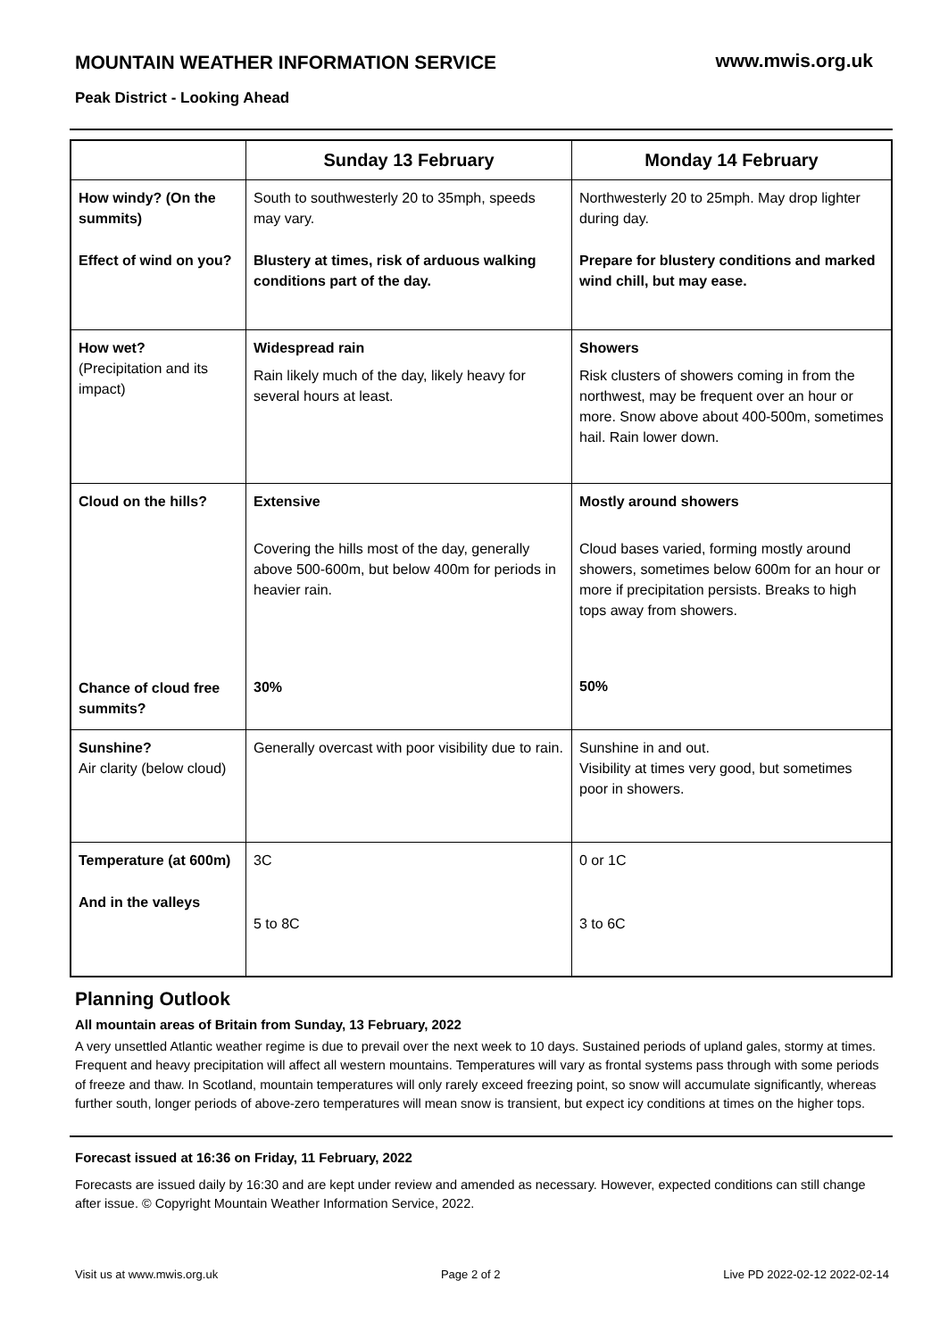MOUNTAIN WEATHER INFORMATION SERVICE
www.mwis.org.uk
Peak District - Looking Ahead
| | Sunday 13 February | Monday 14 February |
| --- | --- | --- |
| How windy? (On the summits) Effect of wind on you? | South to southwesterly 20 to 35mph, speeds may vary. Blustery at times, risk of arduous walking conditions part of the day. | Northwesterly 20 to 25mph. May drop lighter during day. Prepare for blustery conditions and marked wind chill, but may ease. |
| How wet? (Precipitation and its impact) | Widespread rain Rain likely much of the day, likely heavy for several hours at least. | Showers Risk clusters of showers coming in from the northwest, may be frequent over an hour or more. Snow above about 400-500m, sometimes hail. Rain lower down. |
| Cloud on the hills? Chance of cloud free summits? | Extensive Covering the hills most of the day, generally above 500-600m, but below 400m for periods in heavier rain. 30% | Mostly around showers Cloud bases varied, forming mostly around showers, sometimes below 600m for an hour or more if precipitation persists. Breaks to high tops away from showers. 50% |
| Sunshine? Air clarity (below cloud) | Generally overcast with poor visibility due to rain. | Sunshine in and out. Visibility at times very good, but sometimes poor in showers. |
| Temperature (at 600m) And in the valleys | 3C 5 to 8C | 0 or 1C 3 to 6C |
Planning Outlook
All mountain areas of Britain from Sunday, 13 February, 2022
A very unsettled Atlantic weather regime is due to prevail over the next week to 10 days. Sustained periods of upland gales, stormy at times. Frequent and heavy precipitation will affect all western mountains. Temperatures will vary as frontal systems pass through with some periods of freeze and thaw. In Scotland, mountain temperatures will only rarely exceed freezing point, so snow will accumulate significantly, whereas further south, longer periods of above-zero temperatures will mean snow is transient, but expect icy conditions at times on the higher tops.
Forecast issued at 16:36 on Friday, 11 February, 2022
Forecasts are issued daily by 16:30 and are kept under review and amended as necessary. However, expected conditions can still change after issue. © Copyright Mountain Weather Information Service, 2022.
Visit us at www.mwis.org.uk Page 2 of 2 Live PD 2022-02-12 2022-02-14